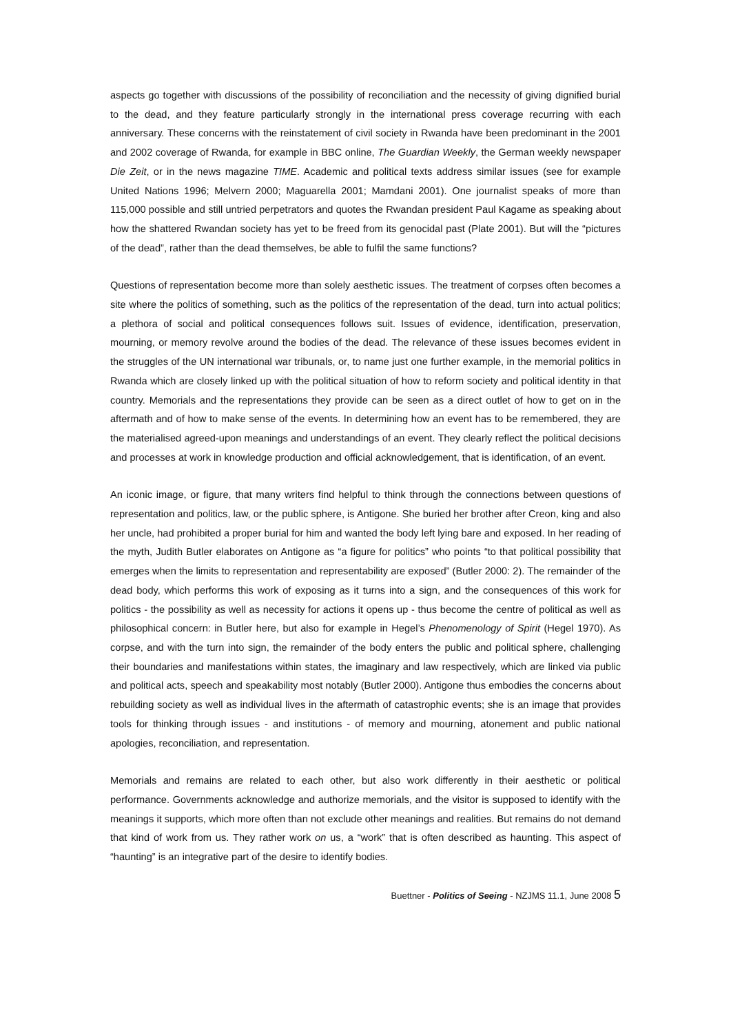aspects go together with discussions of the possibility of reconciliation and the necessity of giving dignified burial to the dead, and they feature particularly strongly in the international press coverage recurring with each anniversary. These concerns with the reinstatement of civil society in Rwanda have been predominant in the 2001 and 2002 coverage of Rwanda, for example in BBC online, The Guardian Weekly, the German weekly newspaper Die Zeit, or in the news magazine TIME. Academic and political texts address similar issues (see for example United Nations 1996; Melvern 2000; Maguarella 2001; Mamdani 2001). One journalist speaks of more than 115,000 possible and still untried perpetrators and quotes the Rwandan president Paul Kagame as speaking about how the shattered Rwandan society has yet to be freed from its genocidal past (Plate 2001). But will the “pictures of the dead”, rather than the dead themselves, be able to fulfil the same functions?
Questions of representation become more than solely aesthetic issues. The treatment of corpses often becomes a site where the politics of something, such as the politics of the representation of the dead, turn into actual politics; a plethora of social and political consequences follows suit. Issues of evidence, identification, preservation, mourning, or memory revolve around the bodies of the dead. The relevance of these issues becomes evident in the struggles of the UN international war tribunals, or, to name just one further example, in the memorial politics in Rwanda which are closely linked up with the political situation of how to reform society and political identity in that country. Memorials and the representations they provide can be seen as a direct outlet of how to get on in the aftermath and of how to make sense of the events. In determining how an event has to be remembered, they are the materialised agreed-upon meanings and understandings of an event. They clearly reflect the political decisions and processes at work in knowledge production and official acknowledgement, that is identification, of an event.
An iconic image, or figure, that many writers find helpful to think through the connections between questions of representation and politics, law, or the public sphere, is Antigone. She buried her brother after Creon, king and also her uncle, had prohibited a proper burial for him and wanted the body left lying bare and exposed. In her reading of the myth, Judith Butler elaborates on Antigone as “a figure for politics” who points “to that political possibility that emerges when the limits to representation and representability are exposed” (Butler 2000: 2). The remainder of the dead body, which performs this work of exposing as it turns into a sign, and the consequences of this work for politics - the possibility as well as necessity for actions it opens up - thus become the centre of political as well as philosophical concern: in Butler here, but also for example in Hegel’s Phenomenology of Spirit (Hegel 1970). As corpse, and with the turn into sign, the remainder of the body enters the public and political sphere, challenging their boundaries and manifestations within states, the imaginary and law respectively, which are linked via public and political acts, speech and speakability most notably (Butler 2000). Antigone thus embodies the concerns about rebuilding society as well as individual lives in the aftermath of catastrophic events; she is an image that provides tools for thinking through issues - and institutions - of memory and mourning, atonement and public national apologies, reconciliation, and representation.
Memorials and remains are related to each other, but also work differently in their aesthetic or political performance. Governments acknowledge and authorize memorials, and the visitor is supposed to identify with the meanings it supports, which more often than not exclude other meanings and realities. But remains do not demand that kind of work from us. They rather work on us, a “work” that is often described as haunting. This aspect of “haunting” is an integrative part of the desire to identify bodies.
Buettner - Politics of Seeing - NZJMS 11.1, June 2008 5